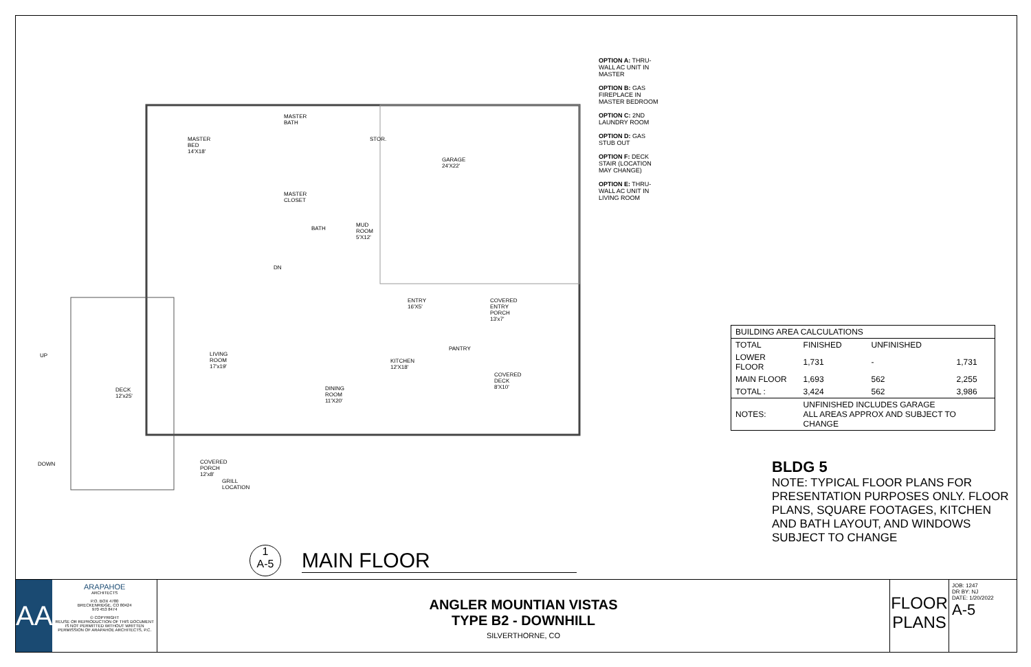OPTION A: THRU-WALL AC UNIT IN MASTER
OPTION B: GAS FIREPLACE IN MASTER BEDROOM
OPTION C: 2ND LAUNDRY ROOM
OPTION D: GAS STUB OUT
OPTION F: DECK STAIR (LOCATION MAY CHANGE)
OPTION E: THRU-WALL AC UNIT IN LIVING ROOM
MASTER BED 14'X18'
MASTER BATH
STOR.
GARAGE 24'X22'
MASTER CLOSET
BATH
MUD ROOM 5'X12'
ENTRY 16'X5' COVERED ENTRY PORCH 13'x7'
LIVING ROOM 17'x19'
KITCHEN 12'X18'
COVERED DECK 8'X10'
DINING ROOM 11'X20' DECK 12'x25'
COVERED PORCH 12'x8'
GRILL LOCATION
UP
DOWN
DN
PANTRY
1
A-5
MAIN FLOOR
| BUILDING AREA CALCULATIONS | | | |
| --- | --- | --- | --- |
| TOTAL | FINISHED | UNFINISHED | |
| LOWER FLOOR | 1,731 | - | 1,731 |
| MAIN FLOOR | 1,693 | 562 | 2,255 |
| TOTAL : | 3,424 | 562 | 3,986 |
| NOTES: | UNFINISHED INCLUDES GARAGE ALL AREAS APPROX AND SUBJECT TO CHANGE | | |
BLDG 5
NOTE: TYPICAL FLOOR PLANS FOR PRESENTATION PURPOSES ONLY. FLOOR PLANS, SQUARE FOOTAGES, KITCHEN AND BATH LAYOUT, AND WINDOWS SUBJECT TO CHANGE
AA
ARAPAHOE
ARCHITECTS
P.O. BOX 4780
BRECKENRIDGE, CO 80424
970 453 8474
© COPYRIGHT
REUSE OR REPRODUCTION OF THIS DOCUMENT IS NOT PERMITTED WITHOUT WRITTEN PERMISSION OF ARAPAHOE ARCHITECTS, P.C.
ANGLER MOUNTIAN VISTAS
TYPE B2 - DOWNHILL
SILVERTHORNE, CO
FLOOR
PLANS
JOB: 1247
DR BY: NJ
DATE: 1/20/2022
A-5